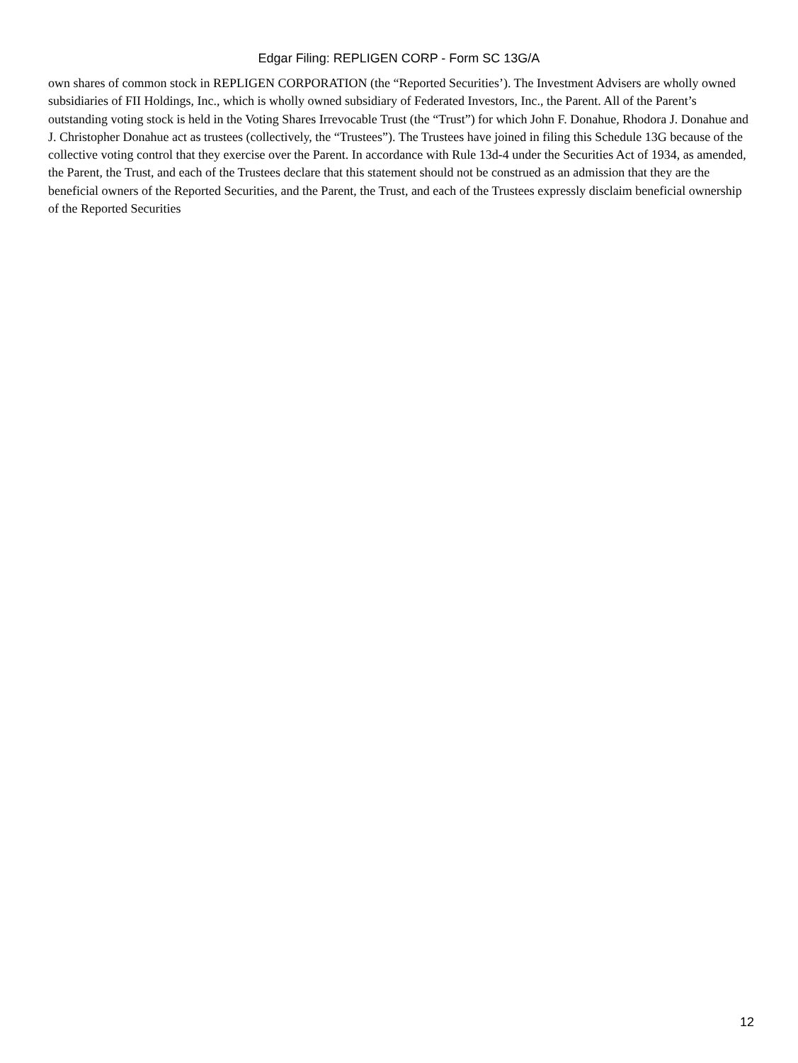Edgar Filing: REPLIGEN CORP - Form SC 13G/A
own shares of common stock in REPLIGEN CORPORATION (the “Reported Securities’). The Investment Advisers are wholly owned subsidiaries of FII Holdings, Inc., which is wholly owned subsidiary of Federated Investors, Inc., the Parent. All of the Parent’s outstanding voting stock is held in the Voting Shares Irrevocable Trust (the “Trust”) for which John F. Donahue, Rhodora J. Donahue and J. Christopher Donahue act as trustees (collectively, the “Trustees”). The Trustees have joined in filing this Schedule 13G because of the collective voting control that they exercise over the Parent. In accordance with Rule 13d-4 under the Securities Act of 1934, as amended, the Parent, the Trust, and each of the Trustees declare that this statement should not be construed as an admission that they are the beneficial owners of the Reported Securities, and the Parent, the Trust, and each of the Trustees expressly disclaim beneficial ownership of the Reported Securities
12